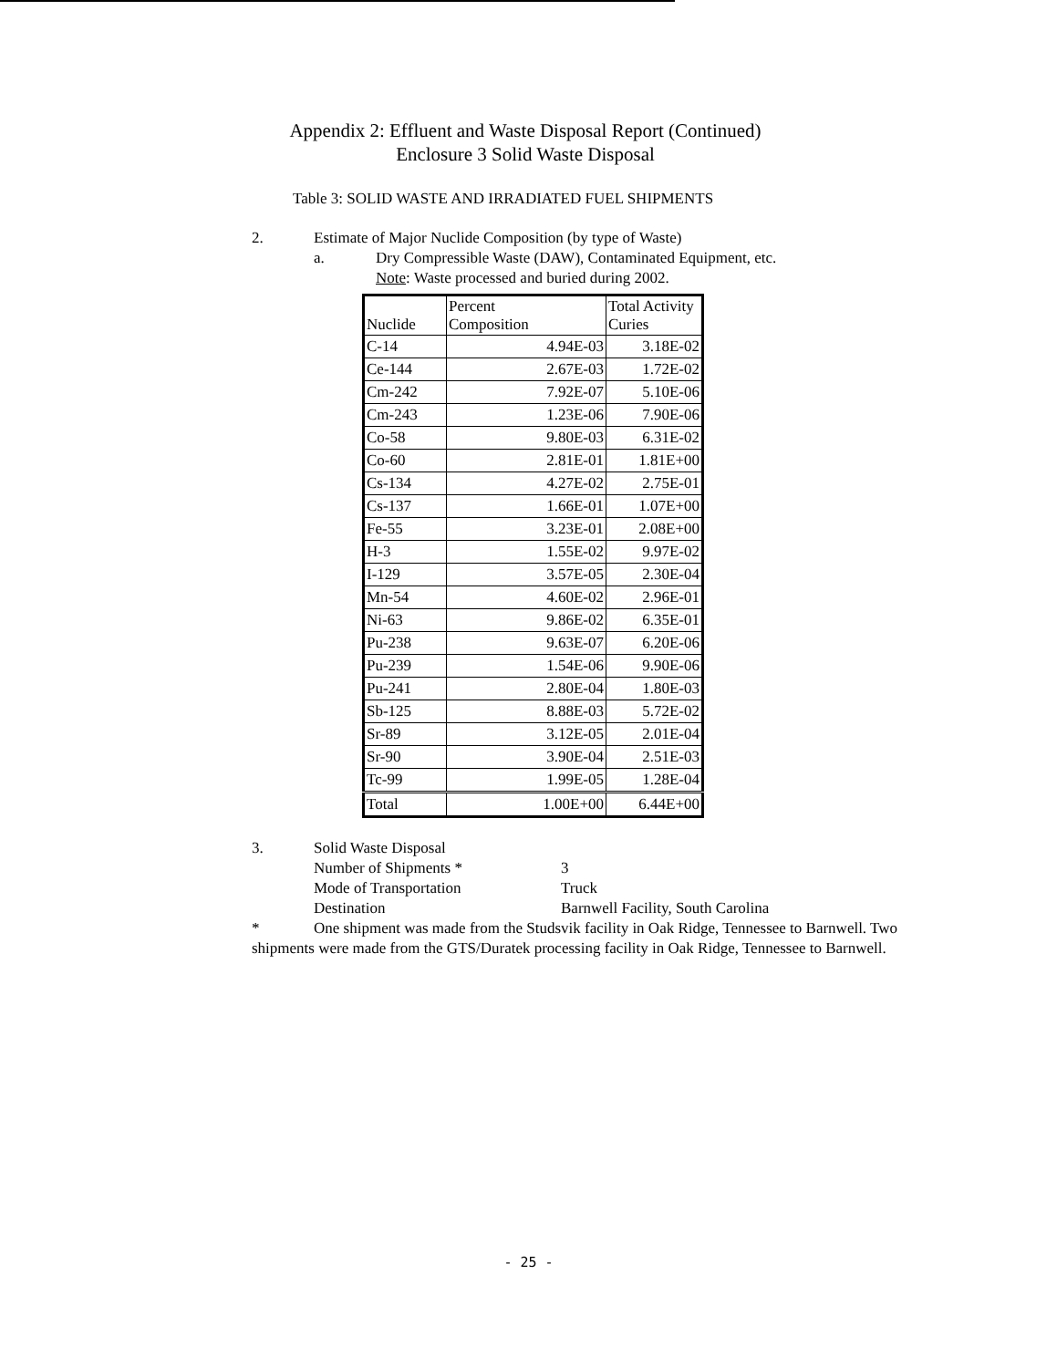Appendix 2: Effluent and Waste Disposal Report (Continued)
Enclosure 3 Solid Waste Disposal
Table 3: SOLID WASTE AND IRRADIATED FUEL SHIPMENTS
2. Estimate of Major Nuclide Composition (by type of Waste)
a. Dry Compressible Waste (DAW), Contaminated Equipment, etc.
Note: Waste processed and buried during 2002.
| Nuclide | Percent Composition | Total Activity Curies |
| --- | --- | --- |
| C-14 | 4.94E-03 | 3.18E-02 |
| Ce-144 | 2.67E-03 | 1.72E-02 |
| Cm-242 | 7.92E-07 | 5.10E-06 |
| Cm-243 | 1.23E-06 | 7.90E-06 |
| Co-58 | 9.80E-03 | 6.31E-02 |
| Co-60 | 2.81E-01 | 1.81E+00 |
| Cs-134 | 4.27E-02 | 2.75E-01 |
| Cs-137 | 1.66E-01 | 1.07E+00 |
| Fe-55 | 3.23E-01 | 2.08E+00 |
| H-3 | 1.55E-02 | 9.97E-02 |
| I-129 | 3.57E-05 | 2.30E-04 |
| Mn-54 | 4.60E-02 | 2.96E-01 |
| Ni-63 | 9.86E-02 | 6.35E-01 |
| Pu-238 | 9.63E-07 | 6.20E-06 |
| Pu-239 | 1.54E-06 | 9.90E-06 |
| Pu-241 | 2.80E-04 | 1.80E-03 |
| Sb-125 | 8.88E-03 | 5.72E-02 |
| Sr-89 | 3.12E-05 | 2.01E-04 |
| Sr-90 | 3.90E-04 | 2.51E-03 |
| Tc-99 | 1.99E-05 | 1.28E-04 |
| Total | 1.00E+00 | 6.44E+00 |
3. Solid Waste Disposal
Number of Shipments * 3
Mode of Transportation Truck
Destination Barnwell Facility, South Carolina
* One shipment was made from the Studsvik facility in Oak Ridge, Tennessee to Barnwell. Two shipments were made from the GTS/Duratek processing facility in Oak Ridge, Tennessee to Barnwell.
- 25 -